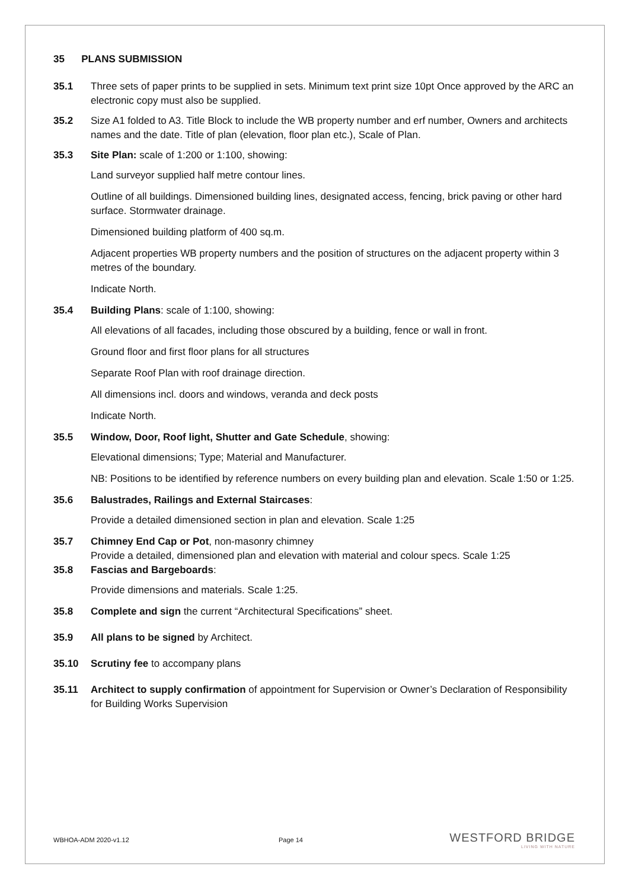35 PLANS SUBMISSION
35.1 Three sets of paper prints to be supplied in sets. Minimum text print size 10pt Once approved by the ARC an electronic copy must also be supplied.
35.2 Size A1 folded to A3. Title Block to include the WB property number and erf number, Owners and architects names and the date. Title of plan (elevation, floor plan etc.), Scale of Plan.
35.3 Site Plan: scale of 1:200 or 1:100, showing:
Land surveyor supplied half metre contour lines.
Outline of all buildings. Dimensioned building lines, designated access, fencing, brick paving or other hard surface. Stormwater drainage.
Dimensioned building platform of 400 sq.m.
Adjacent properties WB property numbers and the position of structures on the adjacent property within 3 metres of the boundary.
Indicate North.
35.4 Building Plans: scale of 1:100, showing:
All elevations of all facades, including those obscured by a building, fence or wall in front.
Ground floor and first floor plans for all structures
Separate Roof Plan with roof drainage direction.
All dimensions incl. doors and windows, veranda and deck posts
Indicate North.
35.5 Window, Door, Roof light, Shutter and Gate Schedule, showing:
Elevational dimensions; Type; Material and Manufacturer.
NB: Positions to be identified by reference numbers on every building plan and elevation. Scale 1:50 or 1:25.
35.6 Balustrades, Railings and External Staircases:
Provide a detailed dimensioned section in plan and elevation. Scale 1:25
35.7 Chimney End Cap or Pot, non-masonry chimney
Provide a detailed, dimensioned plan and elevation with material and colour specs. Scale 1:25
35.8 Fascias and Bargeboards:
Provide dimensions and materials. Scale 1:25.
35.8 Complete and sign the current “Architectural Specifications” sheet.
35.9 All plans to be signed by Architect.
35.10 Scrutiny fee to accompany plans
35.11 Architect to supply confirmation of appointment for Supervision or Owner’s Declaration of Responsibility for Building Works Supervision
WBHOA-ADM 2020-v1.12 Page 14
WESTFORD BRIDGE
LIVING WITH NATURE